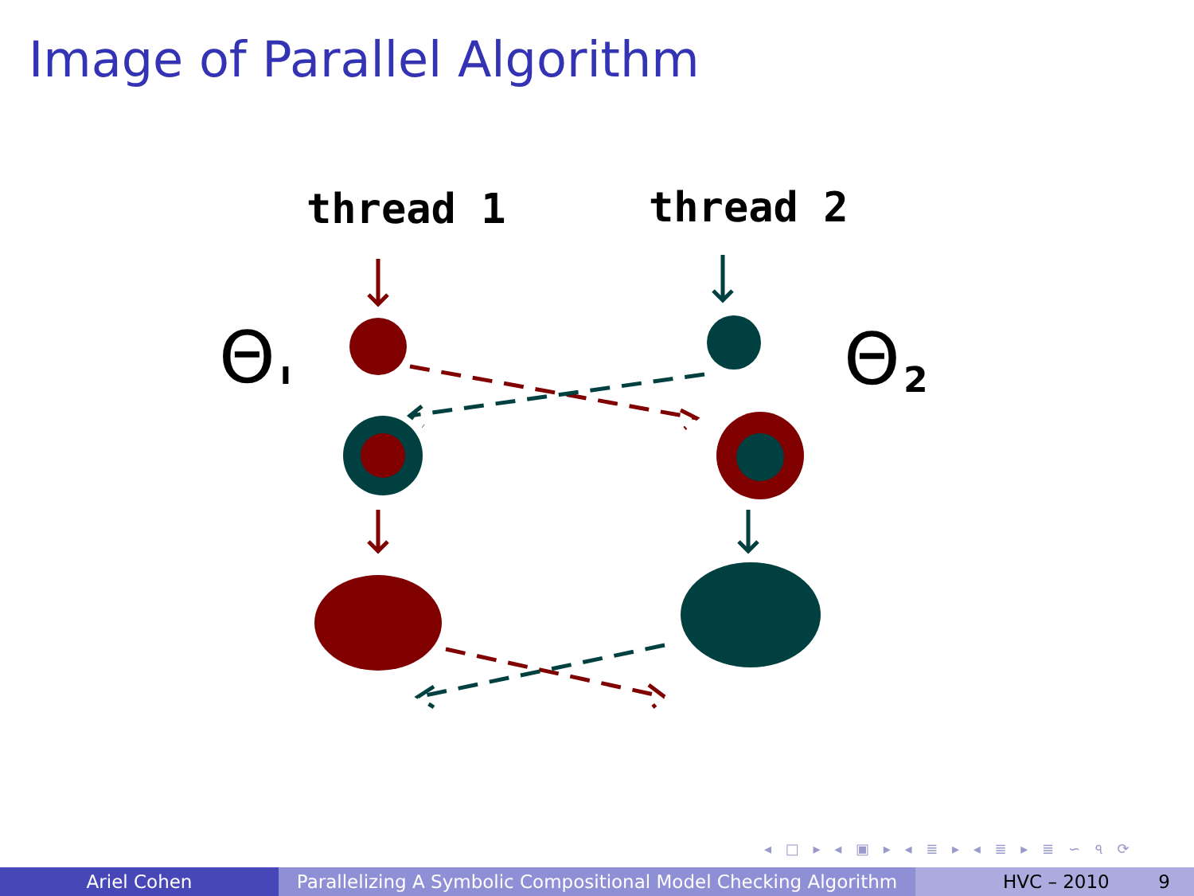Image of Parallel Algorithm
thread 1
thread 2
Θ
ı
Θ
2
◂ □ ▸ ◂ ▣ ▸ ◂ ≣ ▸ ◂ ≣ ▸ ≣ ∽ ৭ ⟳
Ariel Cohen Parallelizing A Symbolic Compositional Model Checking Algorithm
HVC – 2010 9